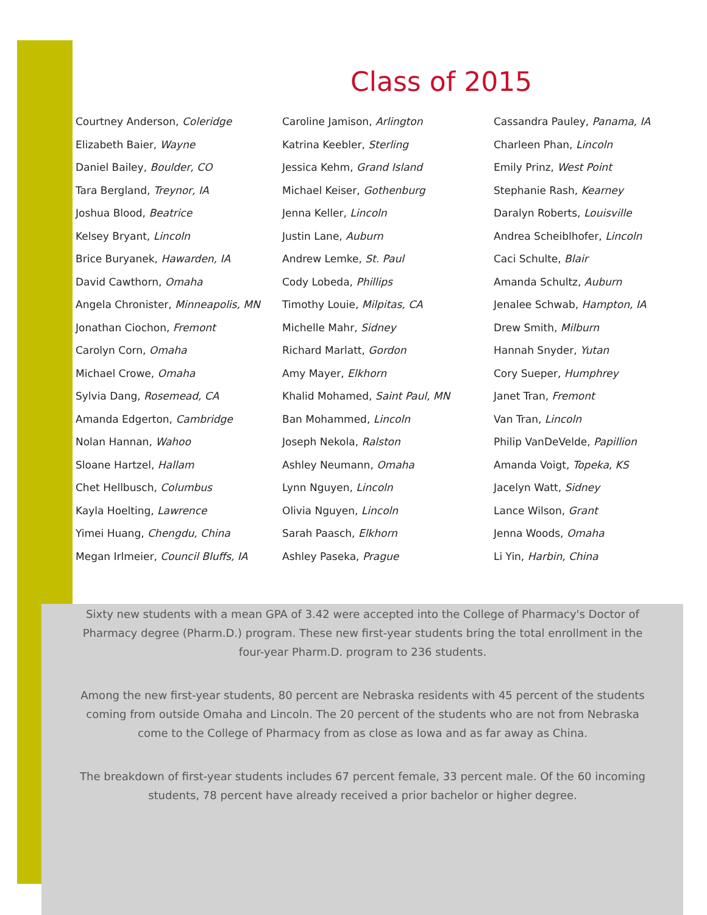Class of 2015
Courtney Anderson, Coleridge
Elizabeth Baier, Wayne
Daniel Bailey, Boulder, CO
Tara Bergland, Treynor, IA
Joshua Blood, Beatrice
Kelsey Bryant, Lincoln
Brice Buryanek, Hawarden, IA
David Cawthorn, Omaha
Angela Chronister, Minneapolis, MN
Jonathan Ciochon, Fremont
Carolyn Corn, Omaha
Michael Crowe, Omaha
Sylvia Dang, Rosemead, CA
Amanda Edgerton, Cambridge
Nolan Hannan, Wahoo
Sloane Hartzel, Hallam
Chet Hellbusch, Columbus
Kayla Hoelting, Lawrence
Yimei Huang, Chengdu, China
Megan Irlmeier, Council Bluffs, IA
Caroline Jamison, Arlington
Katrina Keebler, Sterling
Jessica Kehm, Grand Island
Michael Keiser, Gothenburg
Jenna Keller, Lincoln
Justin Lane, Auburn
Andrew Lemke, St. Paul
Cody Lobeda, Phillips
Timothy Louie, Milpitas, CA
Michelle Mahr, Sidney
Richard Marlatt, Gordon
Amy Mayer, Elkhorn
Khalid Mohamed, Saint Paul, MN
Ban Mohammed, Lincoln
Joseph Nekola, Ralston
Ashley Neumann, Omaha
Lynn Nguyen, Lincoln
Olivia Nguyen, Lincoln
Sarah Paasch, Elkhorn
Ashley Paseka, Prague
Cassandra Pauley, Panama, IA
Charleen Phan, Lincoln
Emily Prinz, West Point
Stephanie Rash, Kearney
Daralyn Roberts, Louisville
Andrea Scheiblhofer, Lincoln
Caci Schulte, Blair
Amanda Schultz, Auburn
Jenalee Schwab, Hampton, IA
Drew Smith, Milburn
Hannah Snyder, Yutan
Cory Sueper, Humphrey
Janet Tran, Fremont
Van Tran, Lincoln
Philip VanDeVelde, Papillion
Amanda Voigt, Topeka, KS
Jacelyn Watt, Sidney
Lance Wilson, Grant
Jenna Woods, Omaha
Li Yin, Harbin, China
Sixty new students with a mean GPA of 3.42 were accepted into the College of Pharmacy's Doctor of Pharmacy degree (Pharm.D.) program. These new first-year students bring the total enrollment in the four-year Pharm.D. program to 236 students.
Among the new first-year students, 80 percent are Nebraska residents with 45 percent of the students coming from outside Omaha and Lincoln. The 20 percent of the students who are not from Nebraska come to the College of Pharmacy from as close as Iowa and as far away as China.
The breakdown of first-year students includes 67 percent female, 33 percent male. Of the 60 incoming students, 78 percent have already received a prior bachelor or higher degree.